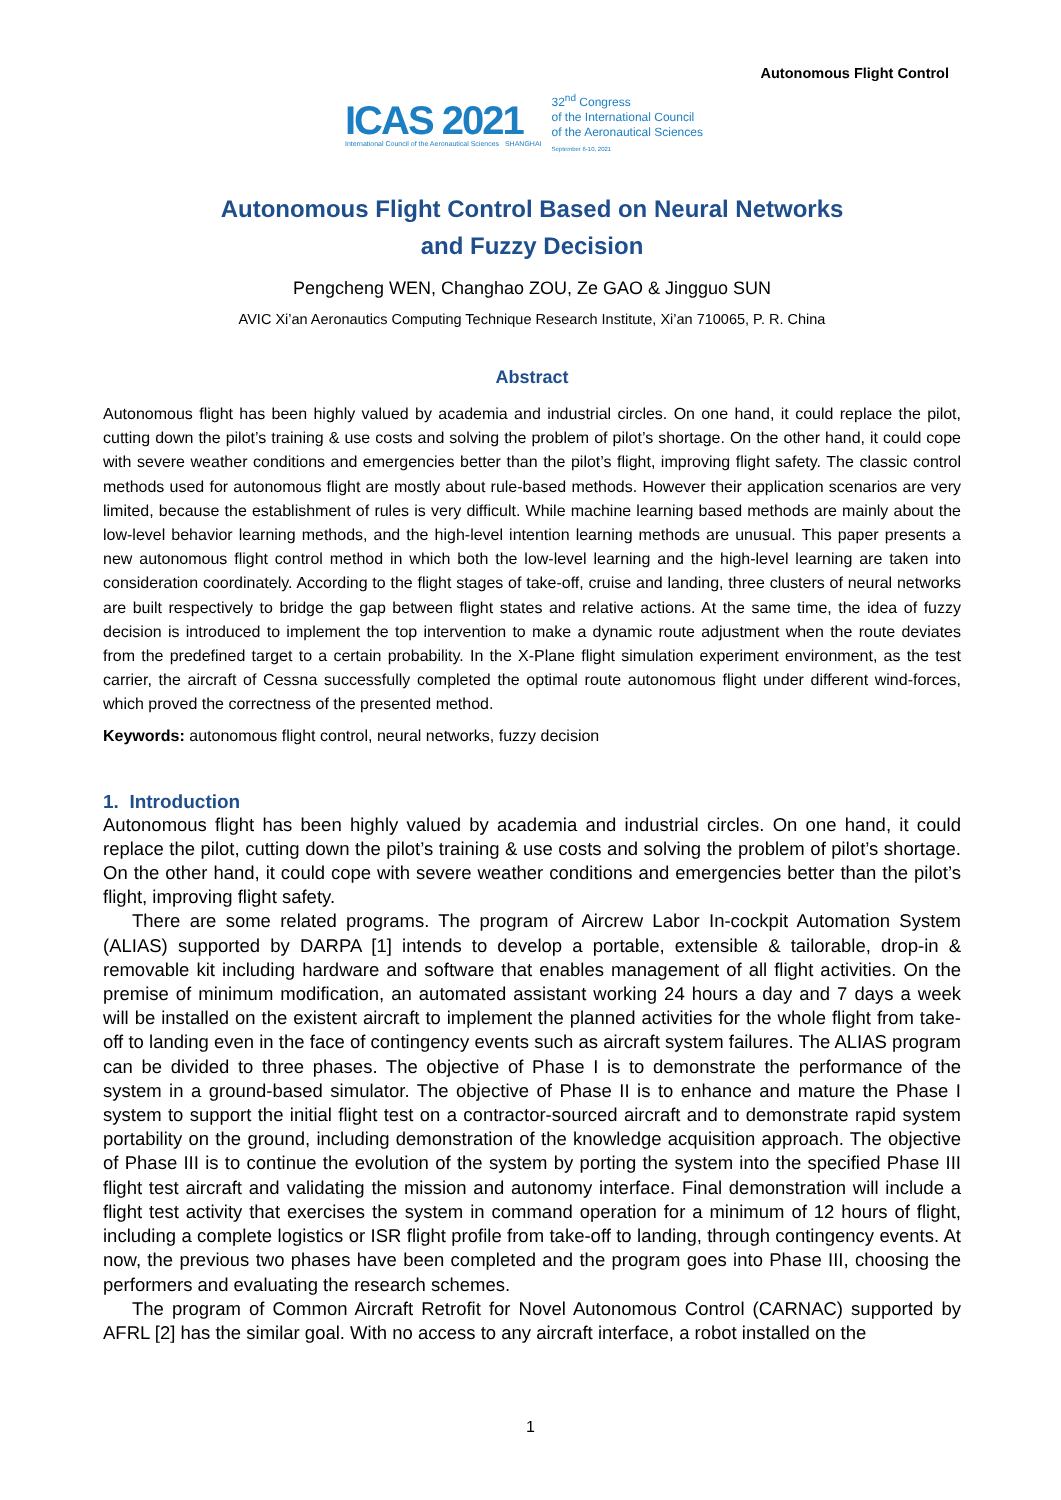Autonomous Flight Control
ICAS 2021
International Council of the Aeronautical Sciences SHANGHAI
32<sup>nd</sup> Congress
of the International Council
of the Aeronautical Sciences
September 6-10, 2021
Autonomous Flight Control Based on Neural Networks
and Fuzzy Decision
Pengcheng WEN, Changhao ZOU, Ze GAO & Jingguo SUN
AVIC Xi’an Aeronautics Computing Technique Research Institute, Xi’an 710065, P. R. China
Abstract
Autonomous flight has been highly valued by academia and industrial circles. On one hand, it could replace the pilot, cutting down the pilot’s training & use costs and solving the problem of pilot’s shortage. On the other hand, it could cope with severe weather conditions and emergencies better than the pilot’s flight, improving flight safety. The classic control methods used for autonomous flight are mostly about rule-based methods. However their application scenarios are very limited, because the establishment of rules is very difficult. While machine learning based methods are mainly about the low-level behavior learning methods, and the high-level intention learning methods are unusual. This paper presents a new autonomous flight control method in which both the low-level learning and the high-level learning are taken into consideration coordinately. According to the flight stages of take-off, cruise and landing, three clusters of neural networks are built respectively to bridge the gap between flight states and relative actions. At the same time, the idea of fuzzy decision is introduced to implement the top intervention to make a dynamic route adjustment when the route deviates from the predefined target to a certain probability. In the X-Plane flight simulation experiment environment, as the test carrier, the aircraft of Cessna successfully completed the optimal route autonomous flight under different wind-forces, which proved the correctness of the presented method.
Keywords: autonomous flight control, neural networks, fuzzy decision
1. Introduction
Autonomous flight has been highly valued by academia and industrial circles. On one hand, it could replace the pilot, cutting down the pilot’s training & use costs and solving the problem of pilot’s shortage. On the other hand, it could cope with severe weather conditions and emergencies better than the pilot’s flight, improving flight safety.
There are some related programs. The program of Aircrew Labor In-cockpit Automation System (ALIAS) supported by DARPA [1] intends to develop a portable, extensible & tailorable, drop-in & removable kit including hardware and software that enables management of all flight activities. On the premise of minimum modification, an automated assistant working 24 hours a day and 7 days a week will be installed on the existent aircraft to implement the planned activities for the whole flight from take-off to landing even in the face of contingency events such as aircraft system failures. The ALIAS program can be divided to three phases. The objective of Phase I is to demonstrate the performance of the system in a ground-based simulator. The objective of Phase II is to enhance and mature the Phase I system to support the initial flight test on a contractor-sourced aircraft and to demonstrate rapid system portability on the ground, including demonstration of the knowledge acquisition approach. The objective of Phase III is to continue the evolution of the system by porting the system into the specified Phase III flight test aircraft and validating the mission and autonomy interface. Final demonstration will include a flight test activity that exercises the system in command operation for a minimum of 12 hours of flight, including a complete logistics or ISR flight profile from take-off to landing, through contingency events. At now, the previous two phases have been completed and the program goes into Phase III, choosing the performers and evaluating the research schemes.
The program of Common Aircraft Retrofit for Novel Autonomous Control (CARNAC) supported by AFRL [2] has the similar goal. With no access to any aircraft interface, a robot installed on the
1